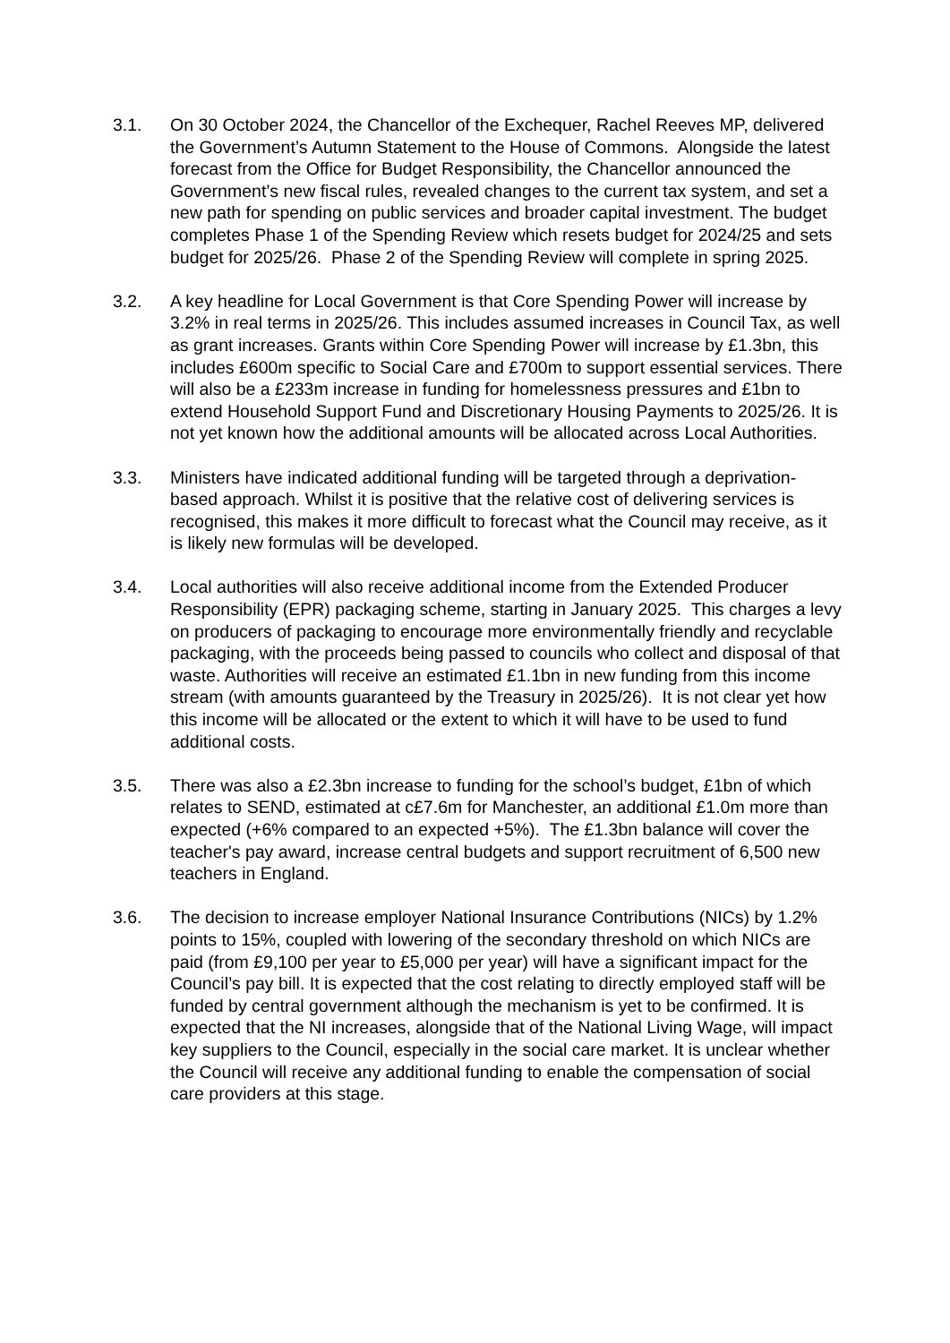3.1. On 30 October 2024, the Chancellor of the Exchequer, Rachel Reeves MP, delivered the Government’s Autumn Statement to the House of Commons. Alongside the latest forecast from the Office for Budget Responsibility, the Chancellor announced the Government’s new fiscal rules, revealed changes to the current tax system, and set a new path for spending on public services and broader capital investment. The budget completes Phase 1 of the Spending Review which resets budget for 2024/25 and sets budget for 2025/26. Phase 2 of the Spending Review will complete in spring 2025.
3.2. A key headline for Local Government is that Core Spending Power will increase by 3.2% in real terms in 2025/26. This includes assumed increases in Council Tax, as well as grant increases. Grants within Core Spending Power will increase by £1.3bn, this includes £600m specific to Social Care and £700m to support essential services. There will also be a £233m increase in funding for homelessness pressures and £1bn to extend Household Support Fund and Discretionary Housing Payments to 2025/26. It is not yet known how the additional amounts will be allocated across Local Authorities.
3.3. Ministers have indicated additional funding will be targeted through a deprivation-based approach. Whilst it is positive that the relative cost of delivering services is recognised, this makes it more difficult to forecast what the Council may receive, as it is likely new formulas will be developed.
3.4. Local authorities will also receive additional income from the Extended Producer Responsibility (EPR) packaging scheme, starting in January 2025. This charges a levy on producers of packaging to encourage more environmentally friendly and recyclable packaging, with the proceeds being passed to councils who collect and disposal of that waste. Authorities will receive an estimated £1.1bn in new funding from this income stream (with amounts guaranteed by the Treasury in 2025/26). It is not clear yet how this income will be allocated or the extent to which it will have to be used to fund additional costs.
3.5. There was also a £2.3bn increase to funding for the school’s budget, £1bn of which relates to SEND, estimated at c£7.6m for Manchester, an additional £1.0m more than expected (+6% compared to an expected +5%). The £1.3bn balance will cover the teacher's pay award, increase central budgets and support recruitment of 6,500 new teachers in England.
3.6. The decision to increase employer National Insurance Contributions (NICs) by 1.2% points to 15%, coupled with lowering of the secondary threshold on which NICs are paid (from £9,100 per year to £5,000 per year) will have a significant impact for the Council’s pay bill. It is expected that the cost relating to directly employed staff will be funded by central government although the mechanism is yet to be confirmed. It is expected that the NI increases, alongside that of the National Living Wage, will impact key suppliers to the Council, especially in the social care market. It is unclear whether the Council will receive any additional funding to enable the compensation of social care providers at this stage.